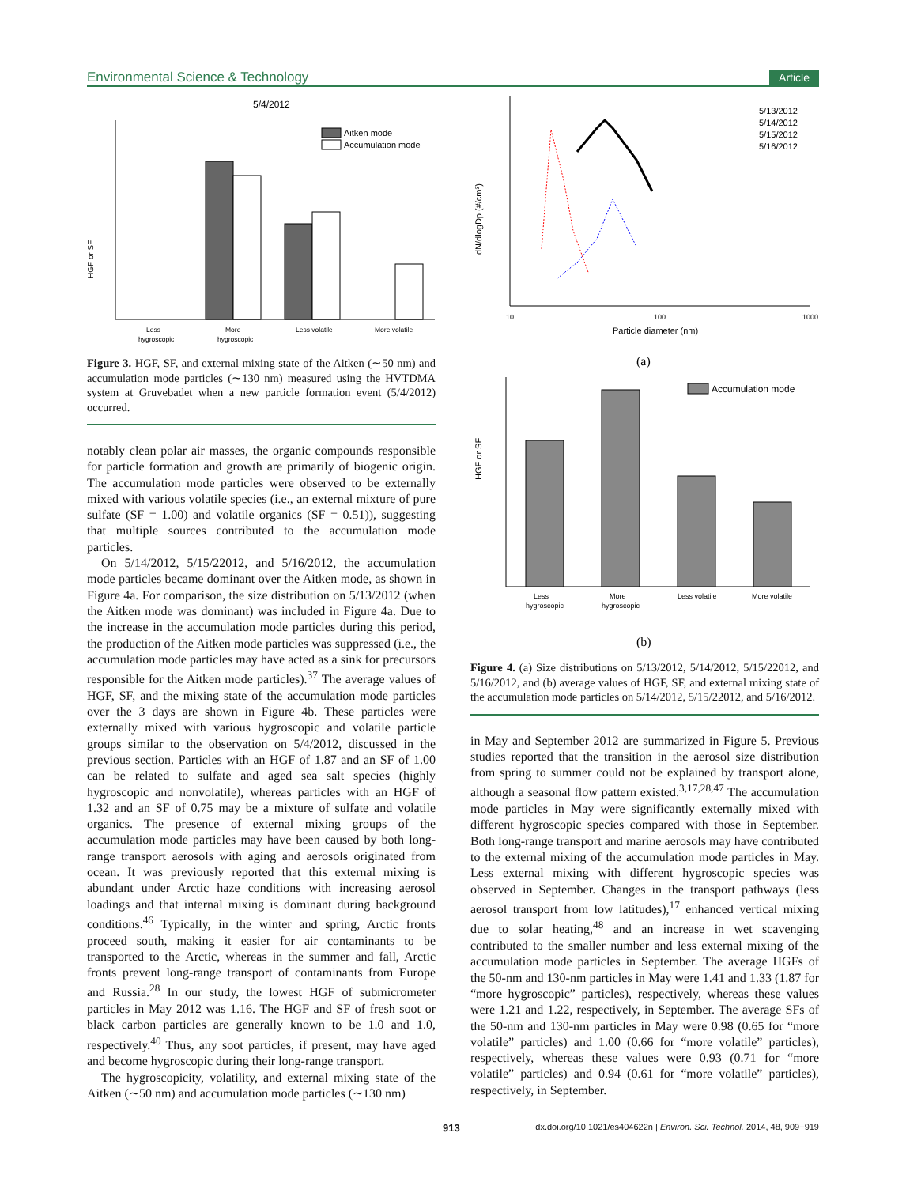Environmental Science & Technology Article
5/4/2012
HGF or SF
Aitken mode
Accumulation mode
Less
hygroscopic
More
hygroscopic
Less volatile
More volatile
Figure 3. HGF, SF, and external mixing state of the Aitken (∼50 nm) and accumulation mode particles (∼130 nm) measured using the HVTDMA system at Gruvebadet when a new particle formation event (5/4/2012) occurred.
notably clean polar air masses, the organic compounds responsible for particle formation and growth are primarily of biogenic origin. The accumulation mode particles were observed to be externally mixed with various volatile species (i.e., an external mixture of pure sulfate (SF = 1.00) and volatile organics (SF = 0.51)), suggesting that multiple sources contributed to the accumulation mode particles.
On 5/14/2012, 5/15/22012, and 5/16/2012, the accumulation mode particles became dominant over the Aitken mode, as shown in Figure 4a. For comparison, the size distribution on 5/13/2012 (when the Aitken mode was dominant) was included in Figure 4a. Due to the increase in the accumulation mode particles during this period, the production of the Aitken mode particles was suppressed (i.e., the accumulation mode particles may have acted as a sink for precursors responsible for the Aitken mode particles).<sup>37</sup> The average values of HGF, SF, and the mixing state of the accumulation mode particles over the 3 days are shown in Figure 4b. These particles were externally mixed with various hygroscopic and volatile particle groups similar to the observation on 5/4/2012, discussed in the previous section. Particles with an HGF of 1.87 and an SF of 1.00 can be related to sulfate and aged sea salt species (highly hygroscopic and nonvolatile), whereas particles with an HGF of 1.32 and an SF of 0.75 may be a mixture of sulfate and volatile organics. The presence of external mixing groups of the accumulation mode particles may have been caused by both long-range transport aerosols with aging and aerosols originated from ocean. It was previously reported that this external mixing is abundant under Arctic haze conditions with increasing aerosol loadings and that internal mixing is dominant during background conditions.<sup>46</sup> Typically, in the winter and spring, Arctic fronts proceed south, making it easier for air contaminants to be transported to the Arctic, whereas in the summer and fall, Arctic fronts prevent long-range transport of contaminants from Europe and Russia.<sup>28</sup> In our study, the lowest HGF of submicrometer particles in May 2012 was 1.16. The HGF and SF of fresh soot or black carbon particles are generally known to be 1.0 and 1.0, respectively.<sup>40</sup> Thus, any soot particles, if present, may have aged and become hygroscopic during their long-range transport.
The hygroscopicity, volatility, and external mixing state of the Aitken (∼50 nm) and accumulation mode particles (∼130 nm)
dN/dlogDp (#/cm³)
10
100
1000
Particle diameter (nm)
5/13/2012
5/14/2012
5/15/2012
5/16/2012
(a)
HGF or SF
Accumulation mode
Less
hygroscopic
More
hygroscopic
Less volatile
More volatile
(b)
Figure 4. (a) Size distributions on 5/13/2012, 5/14/2012, 5/15/22012, and 5/16/2012, and (b) average values of HGF, SF, and external mixing state of the accumulation mode particles on 5/14/2012, 5/15/22012, and 5/16/2012.
in May and September 2012 are summarized in Figure 5. Previous studies reported that the transition in the aerosol size distribution from spring to summer could not be explained by transport alone, although a seasonal flow pattern existed.<sup>3,17,28,47</sup> The accumulation mode particles in May were significantly externally mixed with different hygroscopic species compared with those in September. Both long-range transport and marine aerosols may have contributed to the external mixing of the accumulation mode particles in May. Less external mixing with different hygroscopic species was observed in September. Changes in the transport pathways (less aerosol transport from low latitudes),<sup>17</sup> enhanced vertical mixing due to solar heating,<sup>48</sup> and an increase in wet scavenging contributed to the smaller number and less external mixing of the accumulation mode particles in September. The average HGFs of the 50-nm and 130-nm particles in May were 1.41 and 1.33 (1.87 for “more hygroscopic” particles), respectively, whereas these values were 1.21 and 1.22, respectively, in September. The average SFs of the 50-nm and 130-nm particles in May were 0.98 (0.65 for “more volatile” particles) and 1.00 (0.66 for “more volatile” particles), respectively, whereas these values were 0.93 (0.71 for “more volatile” particles) and 0.94 (0.61 for “more volatile” particles), respectively, in September.
913 dx.doi.org/10.1021/es404622n | Environ. Sci. Technol. 2014, 48, 909−919